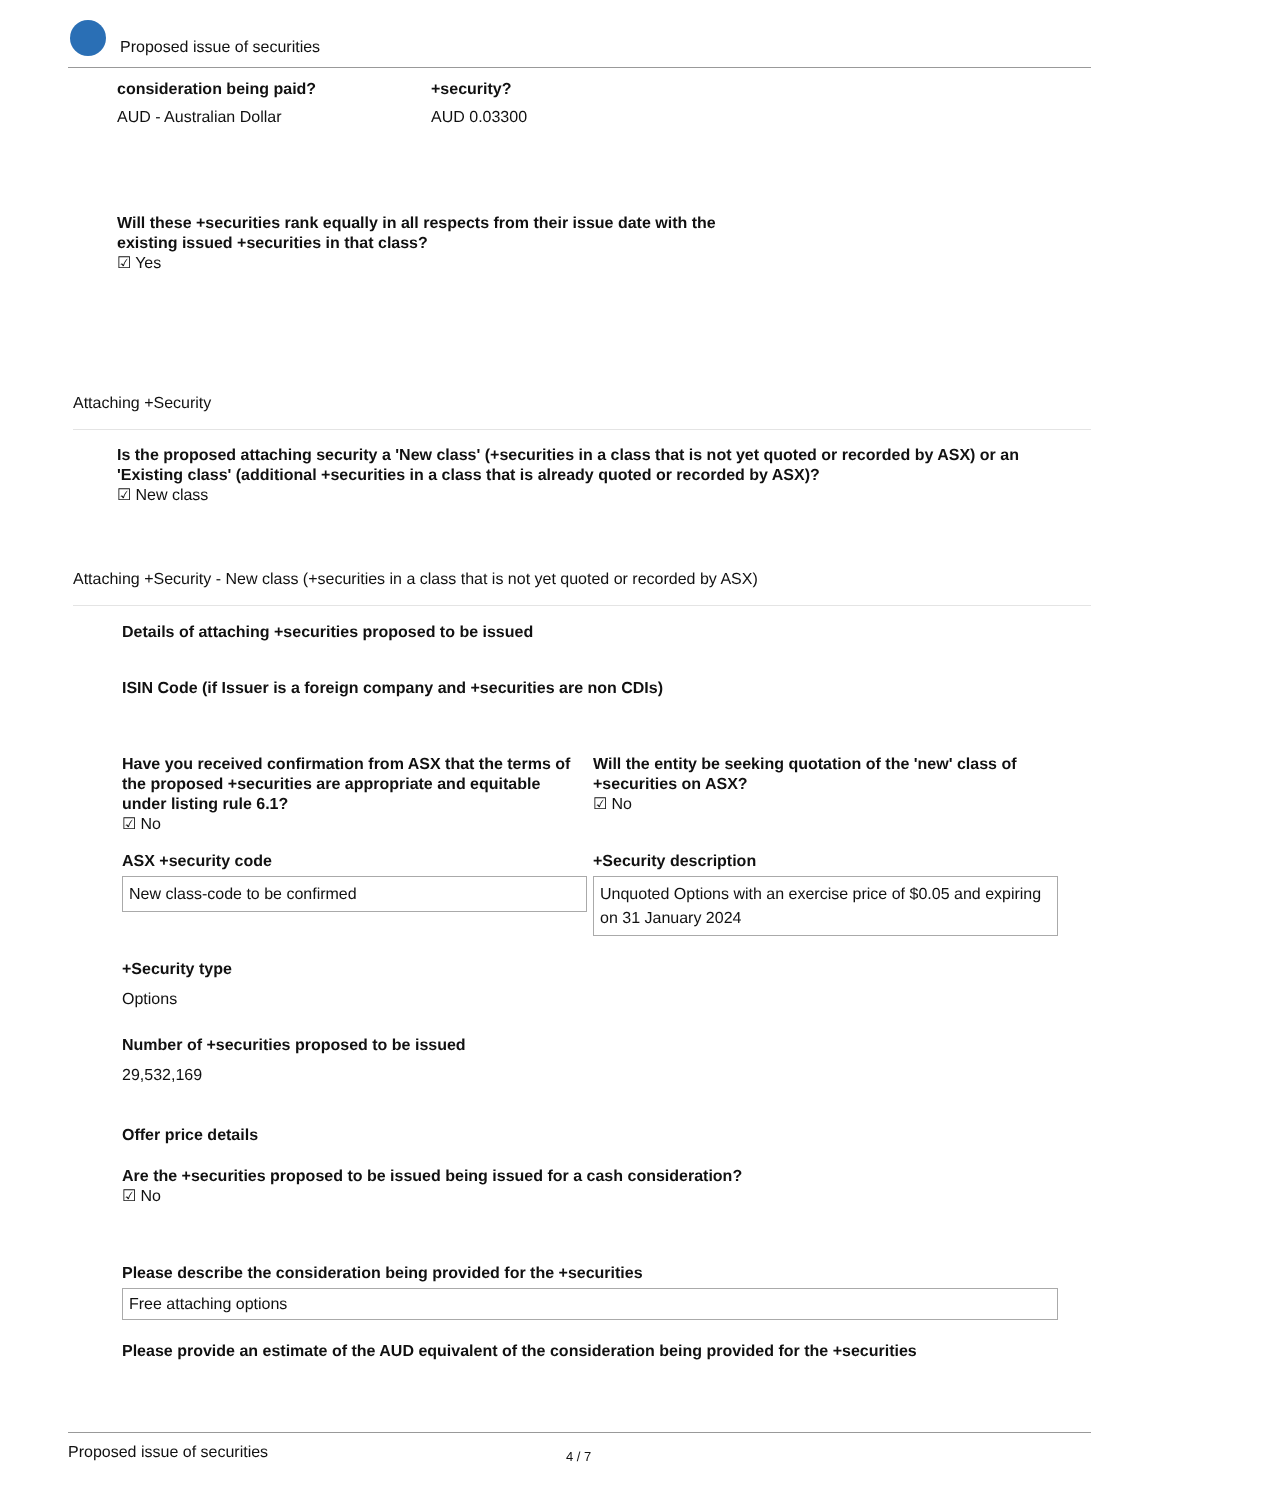Proposed issue of securities
consideration being paid?
AUD - Australian Dollar
+security?
AUD 0.03300
Will these +securities rank equally in all respects from their issue date with the existing issued +securities in that class?
☑ Yes
Attaching +Security
Is the proposed attaching security a 'New class' (+securities in a class that is not yet quoted or recorded by ASX) or an 'Existing class' (additional +securities in a class that is already quoted or recorded by ASX)?
☑ New class
Attaching +Security - New class (+securities in a class that is not yet quoted or recorded by ASX)
Details of attaching +securities proposed to be issued
ISIN Code (if Issuer is a foreign company and +securities are non CDIs)
Have you received confirmation from ASX that the terms of the proposed +securities are appropriate and equitable under listing rule 6.1?
☑ No
Will the entity be seeking quotation of the 'new' class of +securities on ASX?
☑ No
ASX +security code
New class-code to be confirmed
+Security description
Unquoted Options with an exercise price of $0.05 and expiring on 31 January 2024
+Security type
Options
Number of +securities proposed to be issued
29,532,169
Offer price details
Are the +securities proposed to be issued being issued for a cash consideration?
☑ No
Please describe the consideration being provided for the +securities
Free attaching options
Please provide an estimate of the AUD equivalent of the consideration being provided for the +securities
Proposed issue of securities 4 / 7